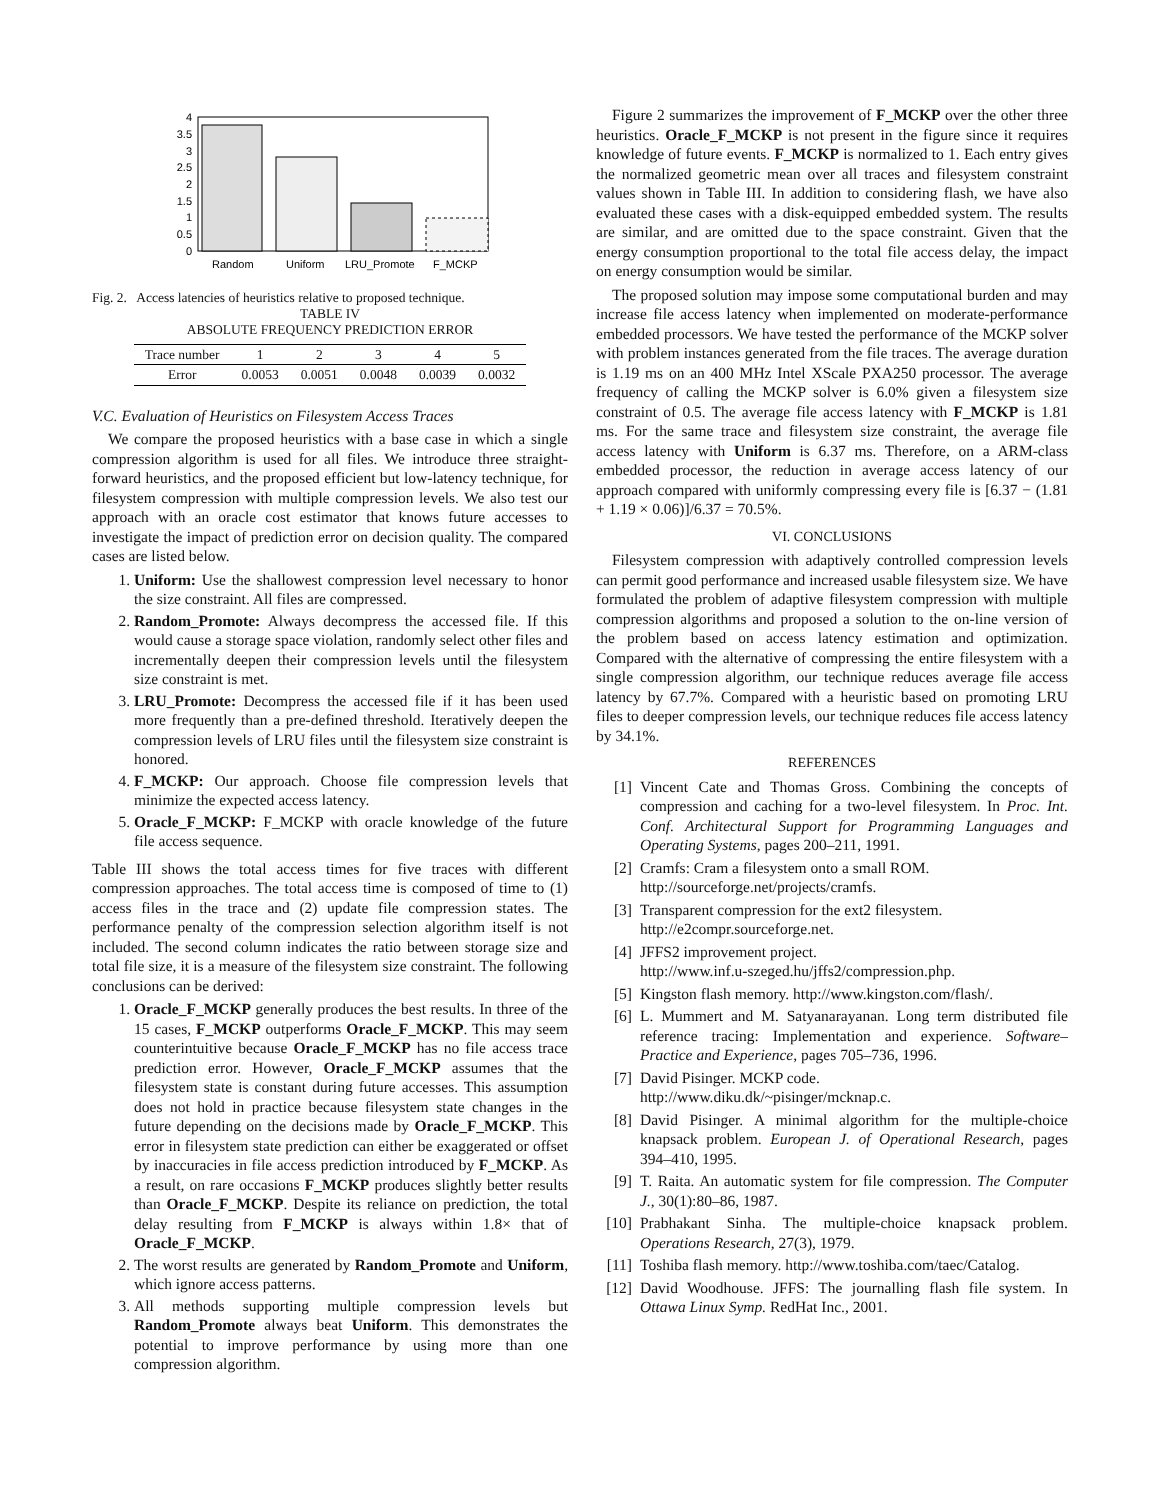0
0.5
1
1.5
2
2.5
3
3.5
4
Random
Uniform
LRU_Promote
F_MCKP
Fig. 2. Access latencies of heuristics relative to proposed technique.
TABLE IV
ABSOLUTE FREQUENCY PREDICTION ERROR
| Trace number | 1 | 2 | 3 | 4 | 5 |
| --- | --- | --- | --- | --- | --- |
| Error | 0.0053 | 0.0051 | 0.0048 | 0.0039 | 0.0032 |
V.C. Evaluation of Heuristics on Filesystem Access Traces
We compare the proposed heuristics with a base case in which a single compression algorithm is used for all files. We introduce three straight-forward heuristics, and the proposed efficient but low-latency technique, for filesystem compression with multiple compression levels. We also test our approach with an oracle cost estimator that knows future accesses to investigate the impact of prediction error on decision quality. The compared cases are listed below.
1. Uniform: Use the shallowest compression level necessary to honor the size constraint. All files are compressed.
2. Random_Promote: Always decompress the accessed file. If this would cause a storage space violation, randomly select other files and incrementally deepen their compression levels until the filesystem size constraint is met.
3. LRU_Promote: Decompress the accessed file if it has been used more frequently than a pre-defined threshold. Iteratively deepen the compression levels of LRU files until the filesystem size constraint is honored.
4. F_MCKP: Our approach. Choose file compression levels that minimize the expected access latency.
5. Oracle_F_MCKP: F_MCKP with oracle knowledge of the future file access sequence.
Table III shows the total access times for five traces with different compression approaches. The total access time is composed of time to (1) access files in the trace and (2) update file compression states. The performance penalty of the compression selection algorithm itself is not included. The second column indicates the ratio between storage size and total file size, it is a measure of the filesystem size constraint. The following conclusions can be derived:
1. Oracle_F_MCKP generally produces the best results. In three of the 15 cases, F_MCKP outperforms Oracle_F_MCKP. This may seem counterintuitive because Oracle_F_MCKP has no file access trace prediction error. However, Oracle_F_MCKP assumes that the filesystem state is constant during future accesses. This assumption does not hold in practice because filesystem state changes in the future depending on the decisions made by Oracle_F_MCKP. This error in filesystem state prediction can either be exaggerated or offset by inaccuracies in file access prediction introduced by F_MCKP. As a result, on rare occasions F_MCKP produces slightly better results than Oracle_F_MCKP. Despite its reliance on prediction, the total delay resulting from F_MCKP is always within 1.8× that of Oracle_F_MCKP.
2. The worst results are generated by Random_Promote and Uniform, which ignore access patterns.
3. All methods supporting multiple compression levels but Random_Promote always beat Uniform. This demonstrates the potential to improve performance by using more than one compression algorithm.
Figure 2 summarizes the improvement of F_MCKP over the other three heuristics. Oracle_F_MCKP is not present in the figure since it requires knowledge of future events. F_MCKP is normalized to 1. Each entry gives the normalized geometric mean over all traces and filesystem constraint values shown in Table III. In addition to considering flash, we have also evaluated these cases with a disk-equipped embedded system. The results are similar, and are omitted due to the space constraint. Given that the energy consumption proportional to the total file access delay, the impact on energy consumption would be similar.
The proposed solution may impose some computational burden and may increase file access latency when implemented on moderate-performance embedded processors. We have tested the performance of the MCKP solver with problem instances generated from the file traces. The average duration is 1.19 ms on an 400 MHz Intel XScale PXA250 processor. The average frequency of calling the MCKP solver is 6.0% given a filesystem size constraint of 0.5. The average file access latency with F_MCKP is 1.81 ms. For the same trace and filesystem size constraint, the average file access latency with Uniform is 6.37 ms. Therefore, on a ARM-class embedded processor, the reduction in average access latency of our approach compared with uniformly compressing every file is [6.37 − (1.81 + 1.19 × 0.06)]/6.37 = 70.5%.
VI. CONCLUSIONS
Filesystem compression with adaptively controlled compression levels can permit good performance and increased usable filesystem size. We have formulated the problem of adaptive filesystem compression with multiple compression algorithms and proposed a solution to the on-line version of the problem based on access latency estimation and optimization. Compared with the alternative of compressing the entire filesystem with a single compression algorithm, our technique reduces average file access latency by 67.7%. Compared with a heuristic based on promoting LRU files to deeper compression levels, our technique reduces file access latency by 34.1%.
REFERENCES
[1] Vincent Cate and Thomas Gross. Combining the concepts of compression and caching for a two-level filesystem. In Proc. Int. Conf. Architectural Support for Programming Languages and Operating Systems, pages 200–211, 1991.
[2] Cramfs: Cram a filesystem onto a small ROM.
http://sourceforge.net/projects/cramfs.
[3] Transparent compression for the ext2 filesystem.
http://e2compr.sourceforge.net.
[4] JFFS2 improvement project.
http://www.inf.u-szeged.hu/jffs2/compression.php.
[5] Kingston flash memory. http://www.kingston.com/flash/.
[6] L. Mummert and M. Satyanarayanan. Long term distributed file reference tracing: Implementation and experience. Software–Practice and Experience, pages 705–736, 1996.
[7] David Pisinger. MCKP code.
http://www.diku.dk/~pisinger/mcknap.c.
[8] David Pisinger. A minimal algorithm for the multiple-choice knapsack problem. European J. of Operational Research, pages 394–410, 1995.
[9] T. Raita. An automatic system for file compression. The Computer J., 30(1):80–86, 1987.
[10] Prabhakant Sinha. The multiple-choice knapsack problem. Operations Research, 27(3), 1979.
[11] Toshiba flash memory. http://www.toshiba.com/taec/Catalog.
[12] David Woodhouse. JFFS: The journalling flash file system. In Ottawa Linux Symp. RedHat Inc., 2001.